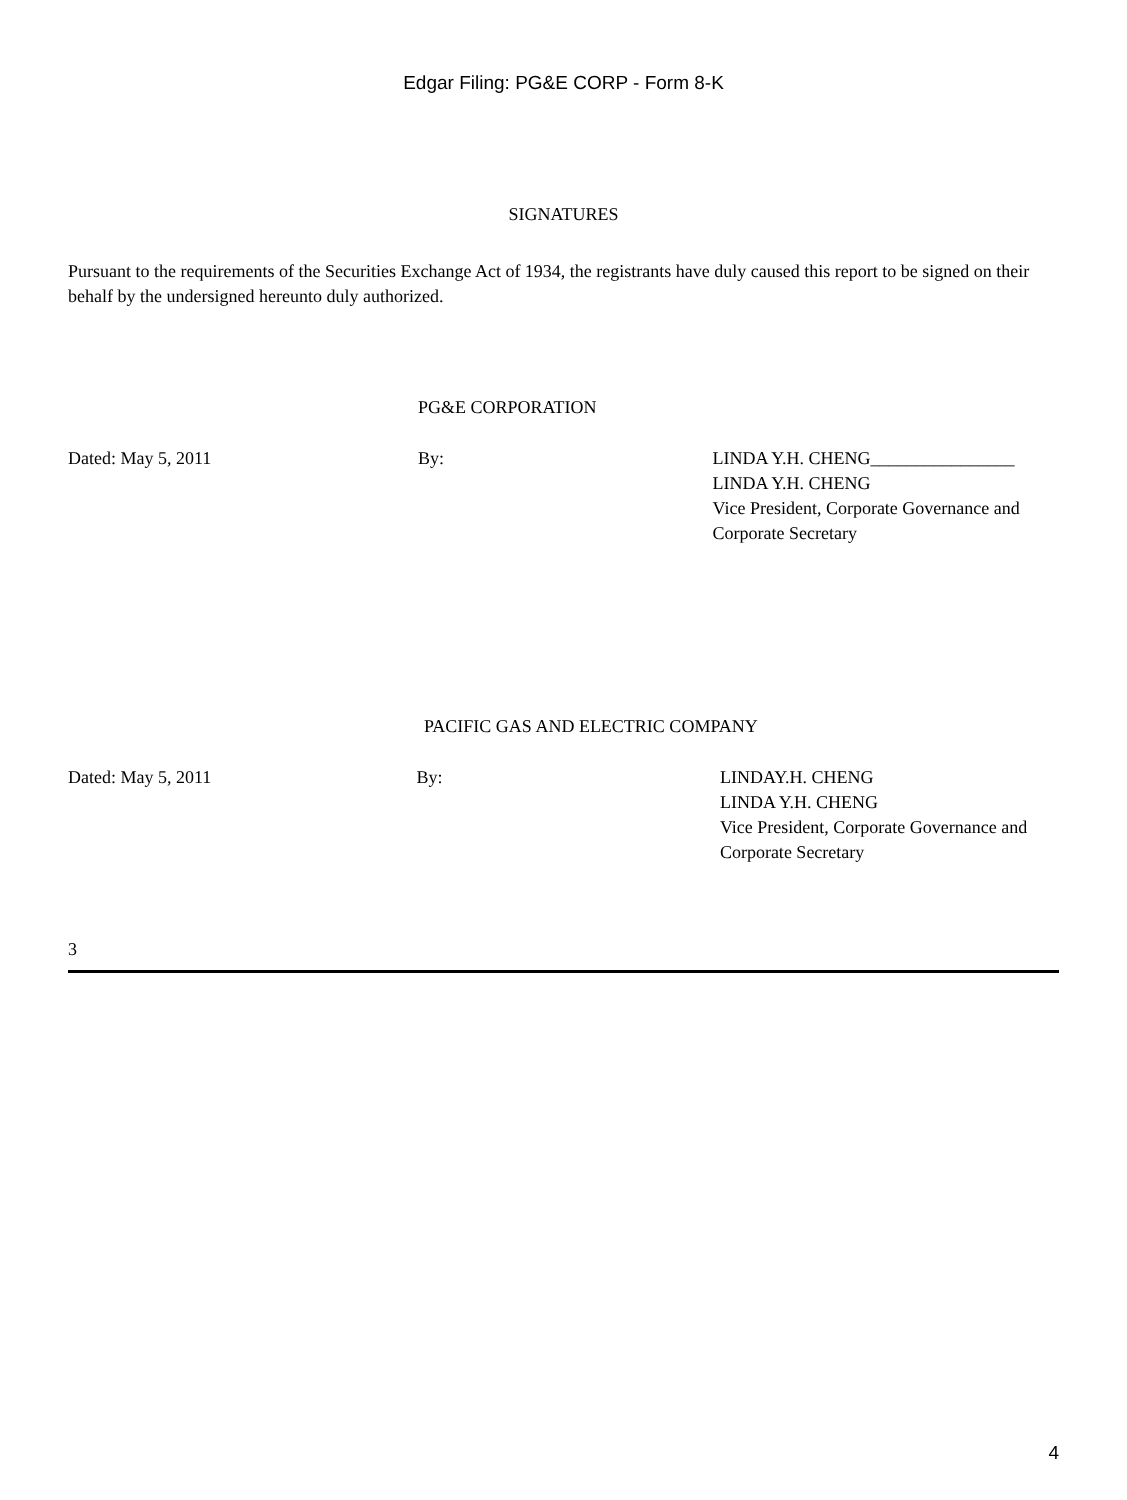Edgar Filing: PG&E CORP - Form 8-K
SIGNATURES
Pursuant to the requirements of the Securities Exchange Act of 1934, the registrants have duly caused this report to be signed on their behalf by the undersigned hereunto duly authorized.
PG&E CORPORATION
Dated: May 5, 2011 By: LINDA Y.H. CHENG________________
LINDA Y.H. CHENG
Vice President, Corporate Governance and
Corporate Secretary
PACIFIC GAS AND ELECTRIC COMPANY
Dated: May 5, 2011 By: LINDAY.H. CHENG
LINDA Y.H. CHENG
Vice President, Corporate Governance and
Corporate Secretary
3
4